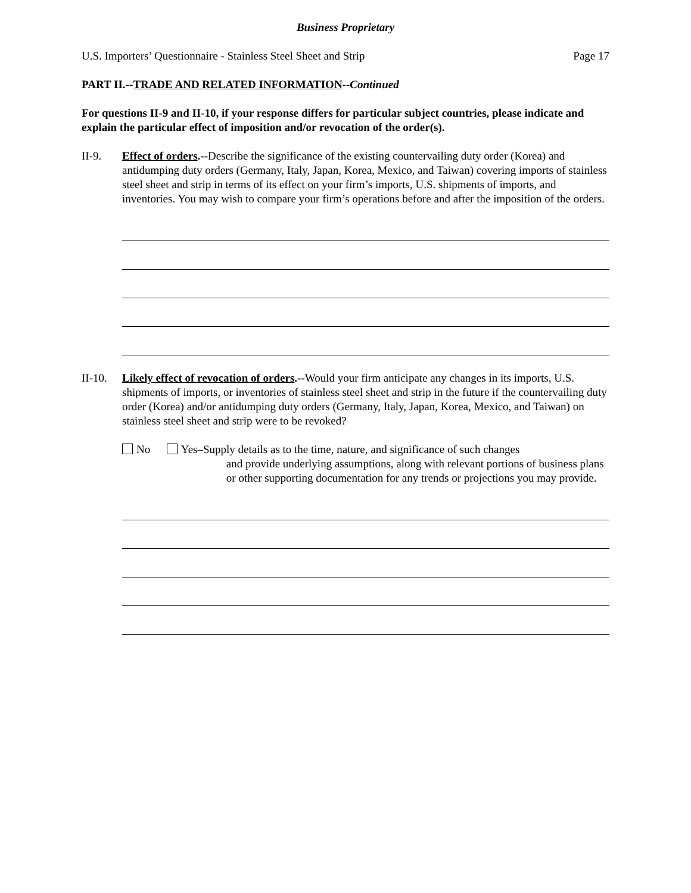Business Proprietary
U.S. Importers’ Questionnaire - Stainless Steel Sheet and Strip Page 17
PART II.--TRADE AND RELATED INFORMATION--Continued
For questions II-9 and II-10, if your response differs for particular subject countries, please indicate and explain the particular effect of imposition and/or revocation of the order(s).
II-9. Effect of orders.--Describe the significance of the existing countervailing duty order (Korea) and antidumping duty orders (Germany, Italy, Japan, Korea, Mexico, and Taiwan) covering imports of stainless steel sheet and strip in terms of its effect on your firm’s imports, U.S. shipments of imports, and inventories. You may wish to compare your firm’s operations before and after the imposition of the orders.
II-10.
Likely effect of revocation of orders.--Would your firm anticipate any changes in its imports, U.S. shipments of imports, or inventories of stainless steel sheet and strip in the future if the countervailing duty order (Korea) and/or antidumping duty orders (Germany, Italy, Japan, Korea, Mexico, and Taiwan) on stainless steel sheet and strip were to be revoked?
No Yes–Supply details as to the time, nature, and significance of such changes
and provide underlying assumptions, along with relevant portions of business plans or other supporting documentation for any trends or projections you may provide.